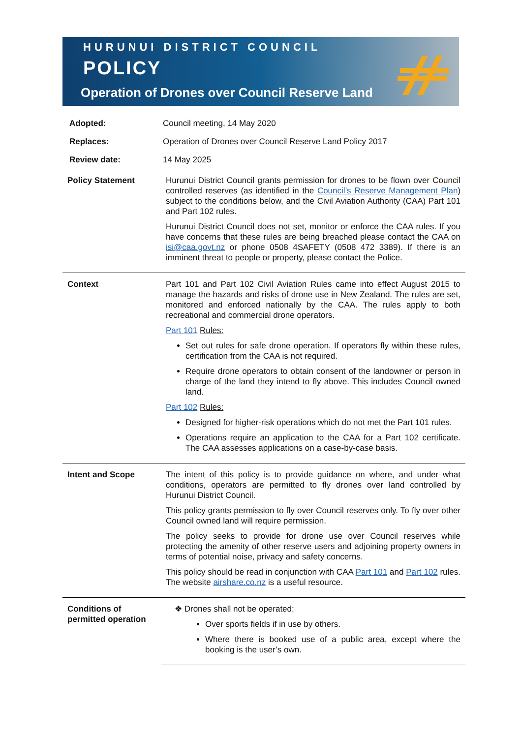HURUNUI DISTRICT COUNCIL
POLICY
Operation of Drones over Council Reserve Land
| Adopted: | Council meeting, 14 May 2020 |
| Replaces: | Operation of Drones over Council Reserve Land Policy 2017 |
| Review date: | 14 May 2025 |
| Policy Statement | Hurunui District Council grants permission for drones to be flown over Council controlled reserves (as identified in the Council’s Reserve Management Plan ) subject to the conditions below, and the Civil Aviation Authority (CAA) Part 101 and Part 102 rules. Hurunui District Council does not set, monitor or enforce the CAA rules. If you have concerns that these rules are being breached please contact the CAA on isi@caa.govt.nz or phone 0508 4SAFETY (0508 472 3389). If there is an imminent threat to people or property, please contact the Police. |
| Context | Part 101 and Part 102 Civil Aviation Rules came into effect August 2015 to manage the hazards and risks of drone use in New Zealand. The rules are set, monitored and enforced nationally by the CAA. The rules apply to both recreational and commercial drone operators. Part 101 Rules: Set out rules for safe drone operation. If operators fly within these rules, certification from the CAA is not required. Require drone operators to obtain consent of the landowner or person in charge of the land they intend to fly above. This includes Council owned land. Part 102 Rules: Designed for higher-risk operations which do not met the Part 101 rules. Operations require an application to the CAA for a Part 102 certificate. The CAA assesses applications on a case-by-case basis. |
| Intent and Scope | The intent of this policy is to provide guidance on where, and under what conditions, operators are permitted to fly drones over land controlled by Hurunui District Council. This policy grants permission to fly over Council reserves only. To fly over other Council owned land will require permission. The policy seeks to provide for drone use over Council reserves while protecting the amenity of other reserve users and adjoining property owners in terms of potential noise, privacy and safety concerns. This policy should be read in conjunction with CAA Part 101 and Part 102 rules. The website airshare.co.nz is a useful resource. |
| Conditions of permitted operation | ❖ Drones shall not be operated: Over sports fields if in use by others. Where there is booked use of a public area, except where the booking is the user’s own. |